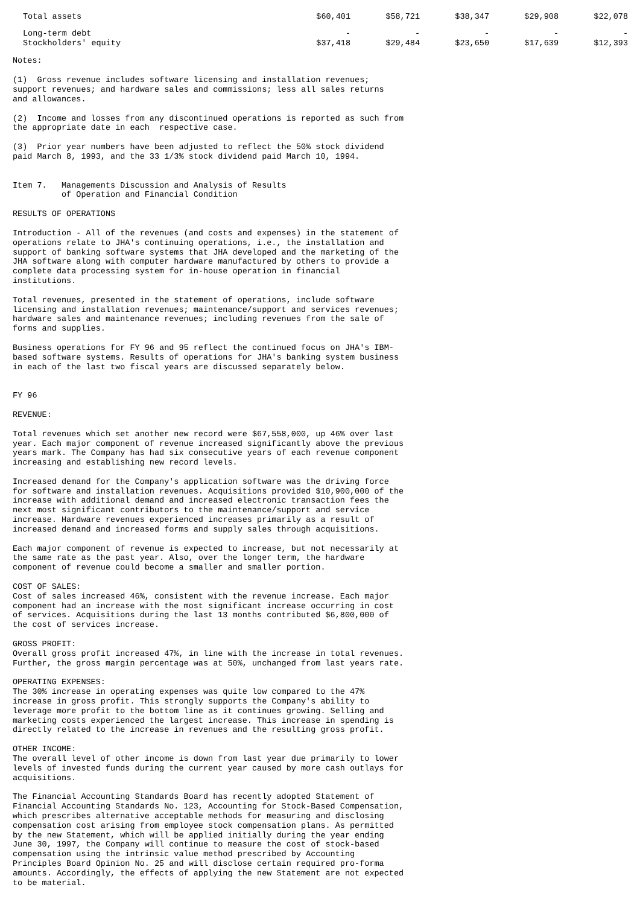| Total assets | $60,401 | $58,721 | $38,347 | $29,908 | $22,078 |
| Long-term debt | - | - | - | - | - |
| Stockholders' equity | $37,418 | $29,484 | $23,650 | $17,639 | $12,393 |
Notes:
(1) Gross revenue includes software licensing and installation revenues; support revenues; and hardware sales and commissions; less all sales returns and allowances.
(2) Income and losses from any discontinued operations is reported as such from the appropriate date in each respective case.
(3) Prior year numbers have been adjusted to reflect the 50% stock dividend paid March 8, 1993, and the 33 1/3% stock dividend paid March 10, 1994.
Item 7. Managements Discussion and Analysis of Results of Operation and Financial Condition
RESULTS OF OPERATIONS
Introduction - All of the revenues (and costs and expenses) in the statement of operations relate to JHA's continuing operations, i.e., the installation and support of banking software systems that JHA developed and the marketing of the JHA software along with computer hardware manufactured by others to provide a complete data processing system for in-house operation in financial institutions.
Total revenues, presented in the statement of operations, include software licensing and installation revenues; maintenance/support and services revenues; hardware sales and maintenance revenues; including revenues from the sale of forms and supplies.
Business operations for FY 96 and 95 reflect the continued focus on JHA's IBM- based software systems. Results of operations for JHA's banking system business in each of the last two fiscal years are discussed separately below.
FY 96
REVENUE:
Total revenues which set another new record were $67,558,000, up 46% over last year. Each major component of revenue increased significantly above the previous years mark. The Company has had six consecutive years of each revenue component increasing and establishing new record levels.
Increased demand for the Company's application software was the driving force for software and installation revenues. Acquisitions provided $10,900,000 of the increase with additional demand and increased electronic transaction fees the next most significant contributors to the maintenance/support and service increase. Hardware revenues experienced increases primarily as a result of increased demand and increased forms and supply sales through acquisitions.
Each major component of revenue is expected to increase, but not necessarily at the same rate as the past year. Also, over the longer term, the hardware component of revenue could become a smaller and smaller portion.
COST OF SALES: Cost of sales increased 46%, consistent with the revenue increase. Each major component had an increase with the most significant increase occurring in cost of services. Acquisitions during the last 13 months contributed $6,800,000 of the cost of services increase.
GROSS PROFIT: Overall gross profit increased 47%, in line with the increase in total revenues. Further, the gross margin percentage was at 50%, unchanged from last years rate.
OPERATING EXPENSES: The 30% increase in operating expenses was quite low compared to the 47% increase in gross profit. This strongly supports the Company's ability to leverage more profit to the bottom line as it continues growing. Selling and marketing costs experienced the largest increase. This increase in spending is directly related to the increase in revenues and the resulting gross profit.
OTHER INCOME: The overall level of other income is down from last year due primarily to lower levels of invested funds during the current year caused by more cash outlays for acquisitions.
The Financial Accounting Standards Board has recently adopted Statement of Financial Accounting Standards No. 123, Accounting for Stock-Based Compensation, which prescribes alternative acceptable methods for measuring and disclosing compensation cost arising from employee stock compensation plans. As permitted by the new Statement, which will be applied initially during the year ending June 30, 1997, the Company will continue to measure the cost of stock-based compensation using the intrinsic value method prescribed by Accounting Principles Board Opinion No. 25 and will disclose certain required pro-forma amounts. Accordingly, the effects of applying the new Statement are not expected to be material.